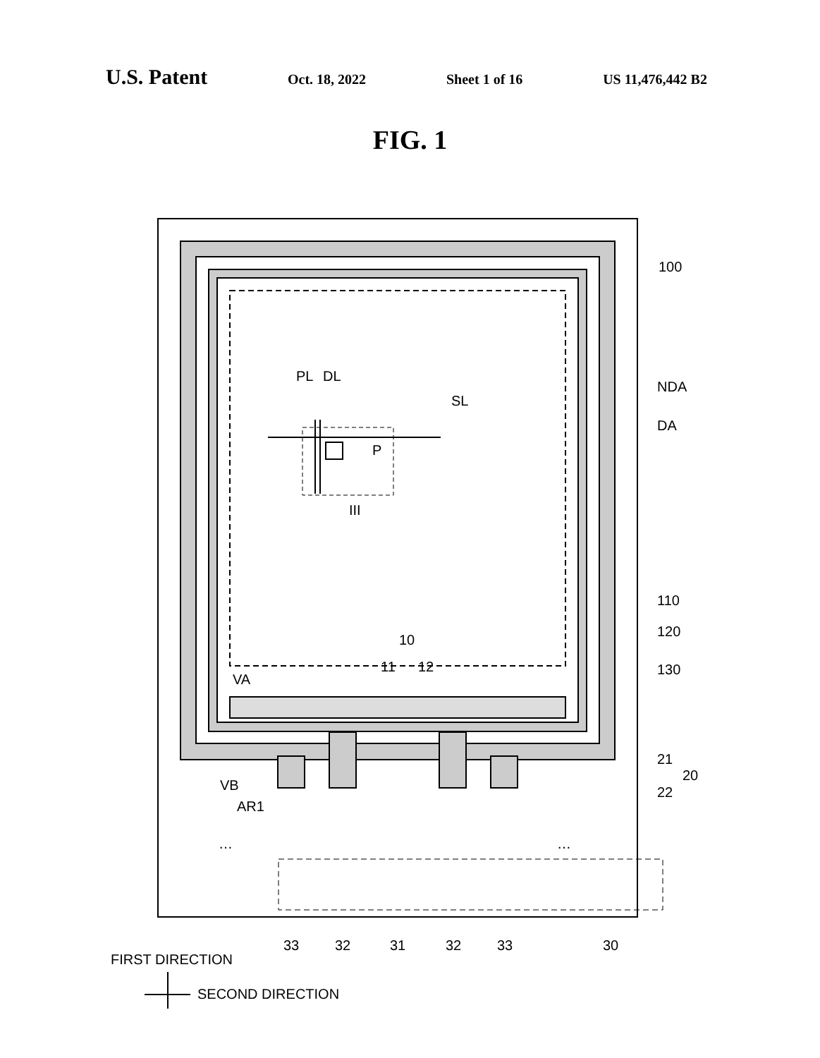U.S. Patent Oct. 18, 2022 Sheet 1 of 16 US 11,476,442 B2
FIG. 1
100
NDA
DA
110
120
130
21
22
20
PL
DL
SL
P
III
10
11
12
VA
VB
AR1
…
…
33
32
31
32
33
30
FIRST DIRECTION
SECOND DIRECTION